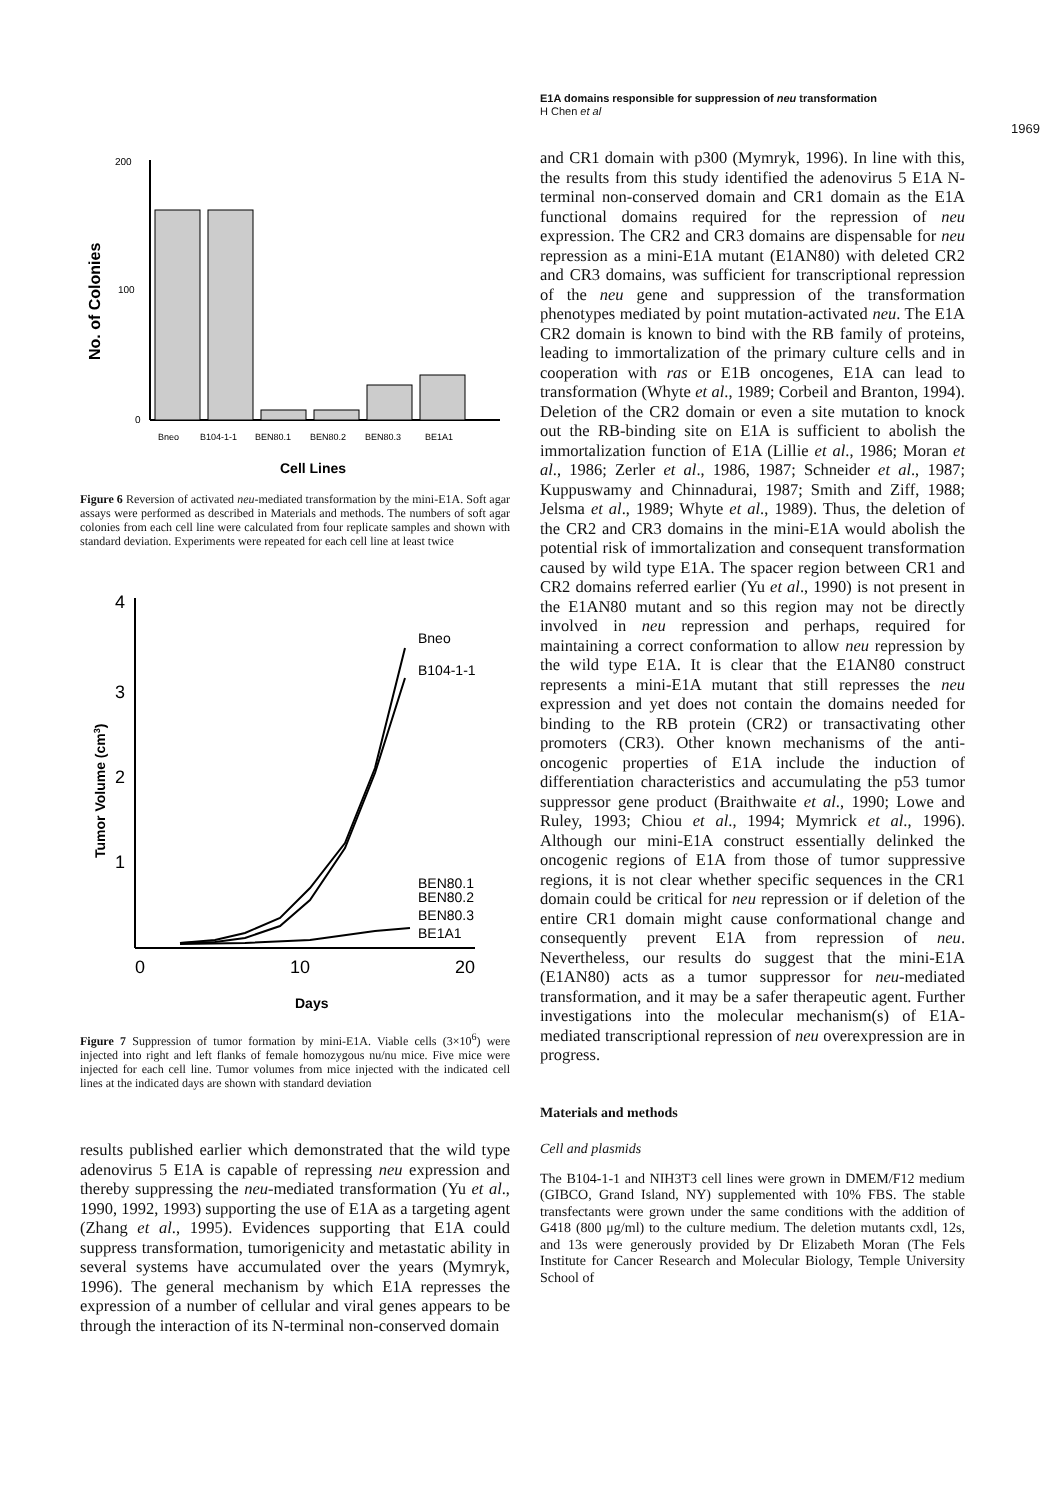200
100
0
No. of Colonies
Bneo
B104-1-1
BEN80.1
BEN80.2
BEN80.3
BE1A1
Cell Lines
Figure 6 Reversion of activated neu-mediated transformation by the mini-E1A. Soft agar assays were performed as described in Materials and methods. The numbers of soft agar colonies from each cell line were calculated from four replicate samples and shown with standard deviation. Experiments were repeated for each cell line at least twice
4
3
2
1
0
10
20
Tumor Volume (cm3)
Bneo
B104-1-1
BEN80.1
BEN80.2
BEN80.3
BE1A1
Days
Figure 7 Suppression of tumor formation by mini-E1A. Viable cells (3×10<sup>6</sup>) were injected into right and left flanks of female homozygous nu/nu mice. Five mice were injected for each cell line. Tumor volumes from mice injected with the indicated cell lines at the indicated days are shown with standard deviation
results published earlier which demonstrated that the wild type adenovirus 5 E1A is capable of repressing neu expression and thereby suppressing the neu-mediated transformation (Yu et al., 1990, 1992, 1993) supporting the use of E1A as a targeting agent (Zhang et al., 1995). Evidences supporting that E1A could suppress transformation, tumorigenicity and metastatic ability in several systems have accumulated over the years (Mymryk, 1996). The general mechanism by which E1A represses the expression of a number of cellular and viral genes appears to be through the interaction of its N-terminal non-conserved domain
E1A domains responsible for suppression of neu transformation
H Chen et al
1969
and CR1 domain with p300 (Mymryk, 1996). In line with this, the results from this study identified the adenovirus 5 E1A N-terminal non-conserved domain and CR1 domain as the E1A functional domains required for the repression of neu expression. The CR2 and CR3 domains are dispensable for neu repression as a mini-E1A mutant (E1AN80) with deleted CR2 and CR3 domains, was sufficient for transcriptional repression of the neu gene and suppression of the transformation phenotypes mediated by point mutation-activated neu. The E1A CR2 domain is known to bind with the RB family of proteins, leading to immortalization of the primary culture cells and in cooperation with ras or E1B oncogenes, E1A can lead to transformation (Whyte et al., 1989; Corbeil and Branton, 1994). Deletion of the CR2 domain or even a site mutation to knock out the RB-binding site on E1A is sufficient to abolish the immortalization function of E1A (Lillie et al., 1986; Moran et al., 1986; Zerler et al., 1986, 1987; Schneider et al., 1987; Kuppuswamy and Chinnadurai, 1987; Smith and Ziff, 1988; Jelsma et al., 1989; Whyte et al., 1989). Thus, the deletion of the CR2 and CR3 domains in the mini-E1A would abolish the potential risk of immortalization and consequent transformation caused by wild type E1A. The spacer region between CR1 and CR2 domains referred earlier (Yu et al., 1990) is not present in the E1AN80 mutant and so this region may not be directly involved in neu repression and perhaps, required for maintaining a correct conformation to allow neu repression by the wild type E1A. It is clear that the E1AN80 construct represents a mini-E1A mutant that still represses the neu expression and yet does not contain the domains needed for binding to the RB protein (CR2) or transactivating other promoters (CR3). Other known mechanisms of the anti-oncogenic properties of E1A include the induction of differentiation characteristics and accumulating the p53 tumor suppressor gene product (Braithwaite et al., 1990; Lowe and Ruley, 1993; Chiou et al., 1994; Mymrick et al., 1996). Although our mini-E1A construct essentially delinked the oncogenic regions of E1A from those of tumor suppressive regions, it is not clear whether specific sequences in the CR1 domain could be critical for neu repression or if deletion of the entire CR1 domain might cause conformational change and consequently prevent E1A from repression of neu. Nevertheless, our results do suggest that the mini-E1A (E1AN80) acts as a tumor suppressor for neu-mediated transformation, and it may be a safer therapeutic agent. Further investigations into the molecular mechanism(s) of E1A-mediated transcriptional repression of neu overexpression are in progress.
Materials and methods
Cell and plasmids
The B104-1-1 and NIH3T3 cell lines were grown in DMEM/F12 medium (GIBCO, Grand Island, NY) supplemented with 10% FBS. The stable transfectants were grown under the same conditions with the addition of G418 (800 μg/ml) to the culture medium. The deletion mutants cxdl, 12s, and 13s were generously provided by Dr Elizabeth Moran (The Fels Institute for Cancer Research and Molecular Biology, Temple University School of